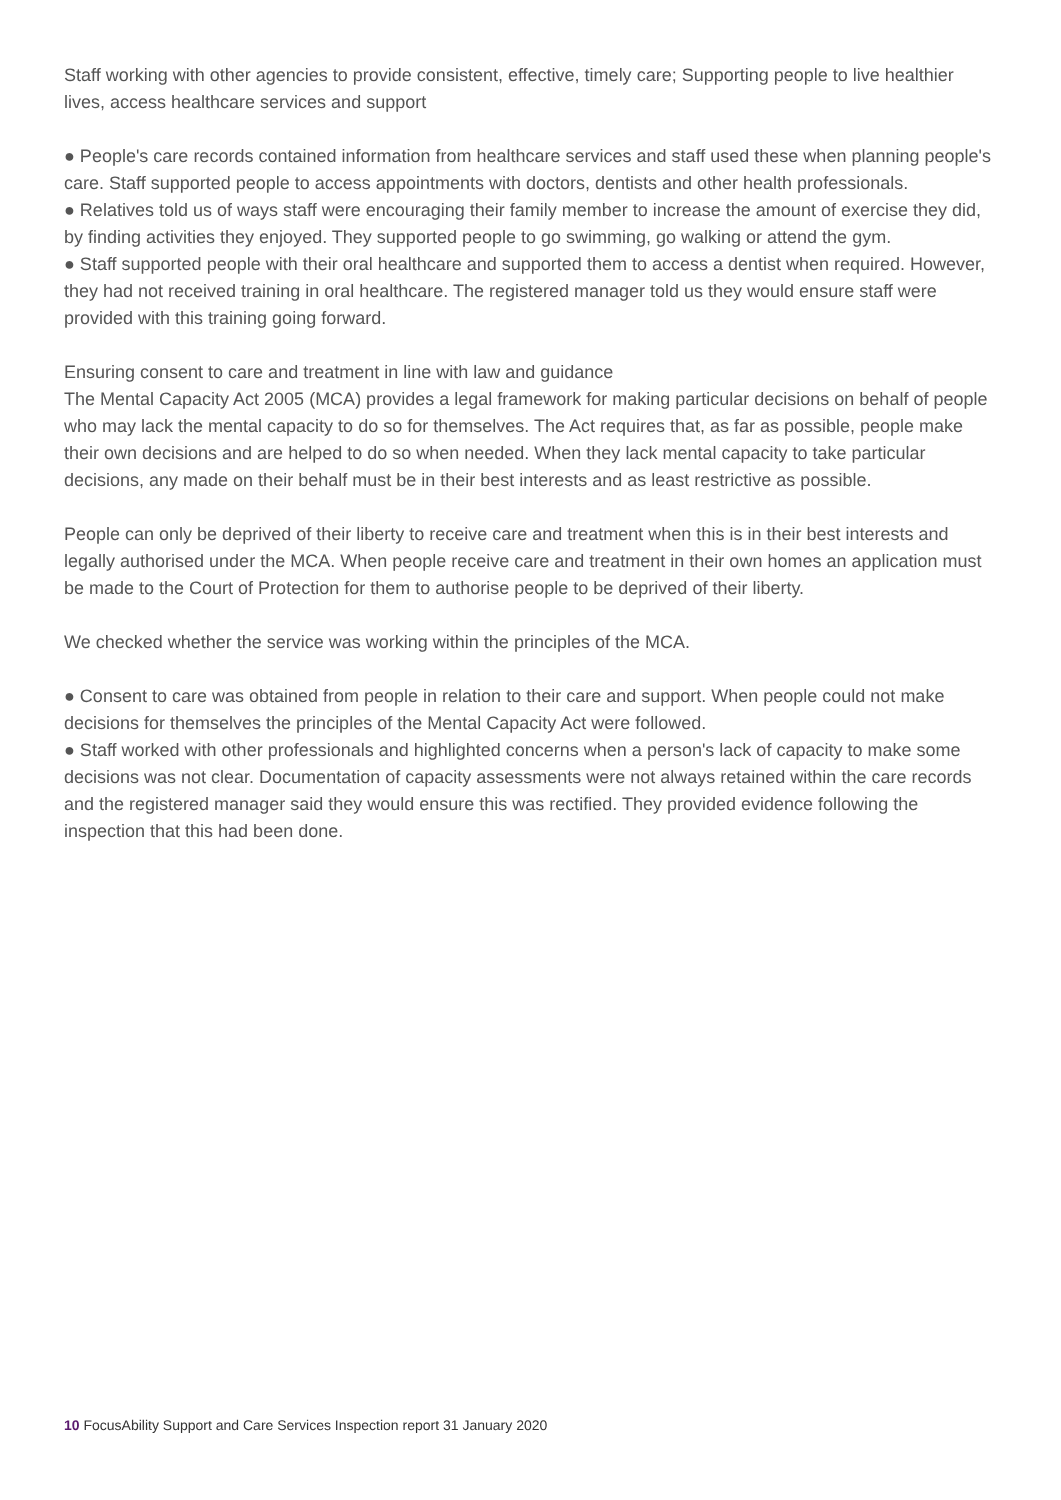Staff working with other agencies to provide consistent, effective, timely care; Supporting people to live healthier lives, access healthcare services and support
● People's care records contained information from healthcare services and staff used these when planning people's care. Staff supported people to access appointments with doctors, dentists and other health professionals.
● Relatives told us of ways staff were encouraging their family member to increase the amount of exercise they did, by finding activities they enjoyed. They supported people to go swimming, go walking or attend the gym.
● Staff supported people with their oral healthcare and supported them to access a dentist when required. However, they had not received training in oral healthcare. The registered manager told us they would ensure staff were provided with this training going forward.
Ensuring consent to care and treatment in line with law and guidance
The Mental Capacity Act 2005 (MCA) provides a legal framework for making particular decisions on behalf of people who may lack the mental capacity to do so for themselves. The Act requires that, as far as possible, people make their own decisions and are helped to do so when needed. When they lack mental capacity to take particular decisions, any made on their behalf must be in their best interests and as least restrictive as possible.
People can only be deprived of their liberty to receive care and treatment when this is in their best interests and legally authorised under the MCA. When people receive care and treatment in their own homes an application must be made to the Court of Protection for them to authorise people to be deprived of their liberty.
We checked whether the service was working within the principles of the MCA.
● Consent to care was obtained from people in relation to their care and support. When people could not make decisions for themselves the principles of the Mental Capacity Act were followed.
● Staff worked with other professionals and highlighted concerns when a person's lack of capacity to make some decisions was not clear. Documentation of capacity assessments were not always retained within the care records and the registered manager said they would ensure this was rectified. They provided evidence following the inspection that this had been done.
10 FocusAbility Support and Care Services Inspection report 31 January 2020